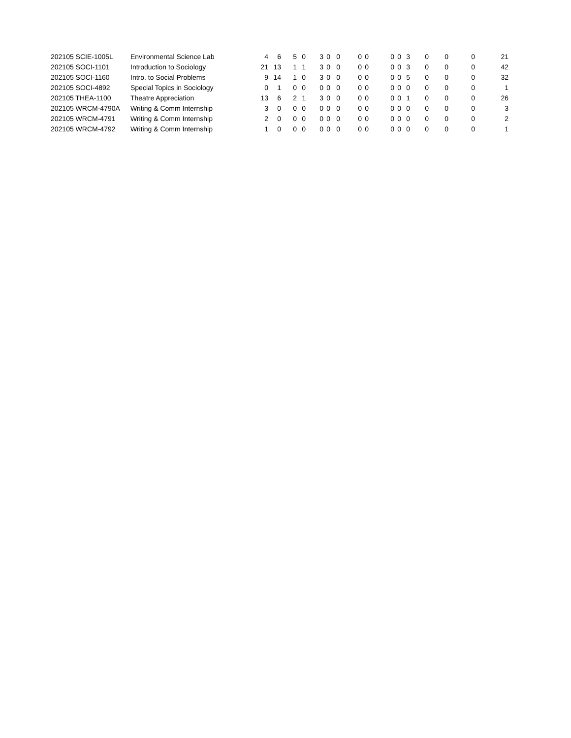| 202105 SCIE-1005L | Environmental Science Lab | 4 | 6 | 5 | 0 | 3 | 0 | 0 | 0 | 0 | 0 | 0 | 3 | 0 | 0 | 0 | 21 |
| 202105 SOCI-1101 | Introduction to Sociology | 21 | 13 | 1 | 1 | 3 | 0 | 0 | 0 | 0 | 0 | 0 | 3 | 0 | 0 | 0 | 42 |
| 202105 SOCI-1160 | Intro. to Social Problems | 9 | 14 | 1 | 0 | 3 | 0 | 0 | 0 | 0 | 0 | 0 | 5 | 0 | 0 | 0 | 32 |
| 202105 SOCI-4892 | Special Topics in Sociology | 0 | 1 | 0 | 0 | 0 | 0 | 0 | 0 | 0 | 0 | 0 | 0 | 0 | 0 | 0 | 1 |
| 202105 THEA-1100 | Theatre Appreciation | 13 | 6 | 2 | 1 | 3 | 0 | 0 | 0 | 0 | 0 | 0 | 1 | 0 | 0 | 0 | 26 |
| 202105 WRCM-4790A | Writing & Comm Internship | 3 | 0 | 0 | 0 | 0 | 0 | 0 | 0 | 0 | 0 | 0 | 0 | 0 | 0 | 0 | 3 |
| 202105 WRCM-4791 | Writing & Comm Internship | 2 | 0 | 0 | 0 | 0 | 0 | 0 | 0 | 0 | 0 | 0 | 0 | 0 | 0 | 0 | 2 |
| 202105 WRCM-4792 | Writing & Comm Internship | 1 | 0 | 0 | 0 | 0 | 0 | 0 | 0 | 0 | 0 | 0 | 0 | 0 | 0 | 0 | 1 |